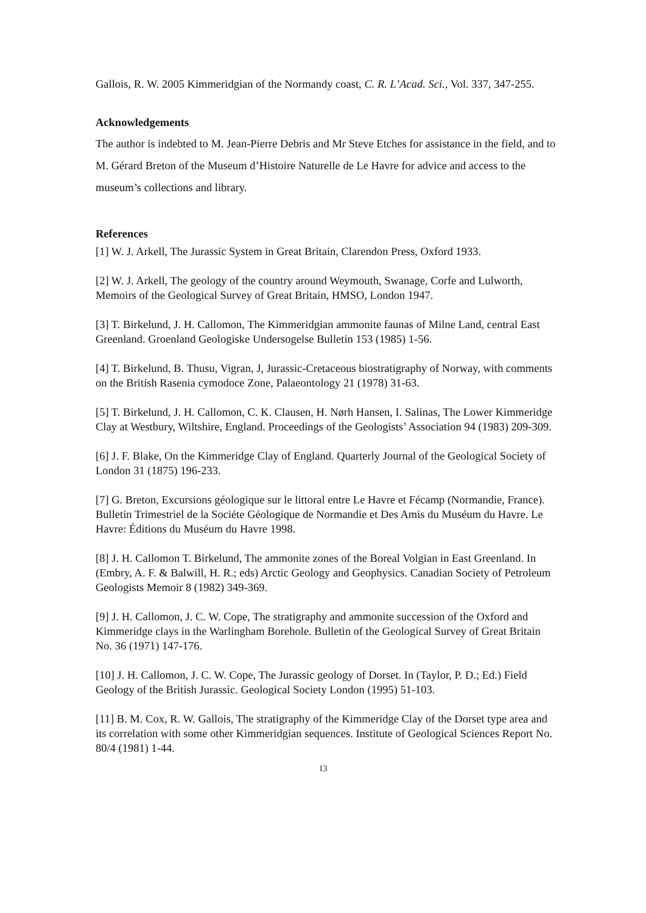Gallois, R. W. 2005 Kimmeridgian of the Normandy coast, C. R. L’Acad. Sci., Vol. 337, 347-255.
Acknowledgements
The author is indebted to M. Jean-Pierre Debris and Mr Steve Etches for assistance in the field, and to M. Gérard Breton of the Museum d’Histoire Naturelle de Le Havre for advice and access to the museum’s collections and library.
References
[1] W. J. Arkell, The Jurassic System in Great Britain, Clarendon Press, Oxford 1933.
[2] W. J. Arkell, The geology of the country around Weymouth, Swanage, Corfe and Lulworth, Memoirs of the Geological Survey of Great Britain, HMSO, London 1947.
[3] T. Birkelund, J. H. Callomon, The Kimmeridgian ammonite faunas of Milne Land, central East Greenland. Groenland Geologiske Undersogelse Bulletin 153 (1985) 1-56.
[4] T. Birkelund, B. Thusu, Vigran, J, Jurassic-Cretaceous biostratigraphy of Norway, with comments on the British Rasenia cymodoce Zone, Palaeontology 21 (1978) 31-63.
[5] T. Birkelund, J. H. Callomon, C. K. Clausen, H. Nørh Hansen, I. Salinas, The Lower Kimmeridge Clay at Westbury, Wiltshire, England. Proceedings of the Geologists’ Association 94 (1983) 209-309.
[6] J. F. Blake, On the Kimmeridge Clay of England. Quarterly Journal of the Geological Society of London 31 (1875) 196-233.
[7] G. Breton, Excursions géologique sur le littoral entre Le Havre et Fécamp (Normandie, France). Bulletin Trimestriel de la Sociéte Géologique de Normandie et Des Amis du Muséum du Havre. Le Havre: Éditions du Muséum du Havre 1998.
[8] J. H. Callomon T. Birkelund, The ammonite zones of the Boreal Volgian in East Greenland. In (Embry, A. F. & Balwill, H. R.; eds) Arctic Geology and Geophysics. Canadian Society of Petroleum Geologists Memoir 8 (1982) 349-369.
[9] J. H. Callomon, J. C. W. Cope, The stratigraphy and ammonite succession of the Oxford and Kimmeridge clays in the Warlingham Borehole. Bulletin of the Geological Survey of Great Britain No. 36 (1971) 147-176.
[10] J. H. Callomon, J. C. W. Cope, The Jurassic geology of Dorset. In (Taylor, P. D.; Ed.) Field Geology of the British Jurassic. Geological Society London (1995) 51-103.
[11] B. M. Cox, R. W. Gallois, The stratigraphy of the Kimmeridge Clay of the Dorset type area and its correlation with some other Kimmeridgian sequences. Institute of Geological Sciences Report No. 80/4 (1981) 1-44.
13